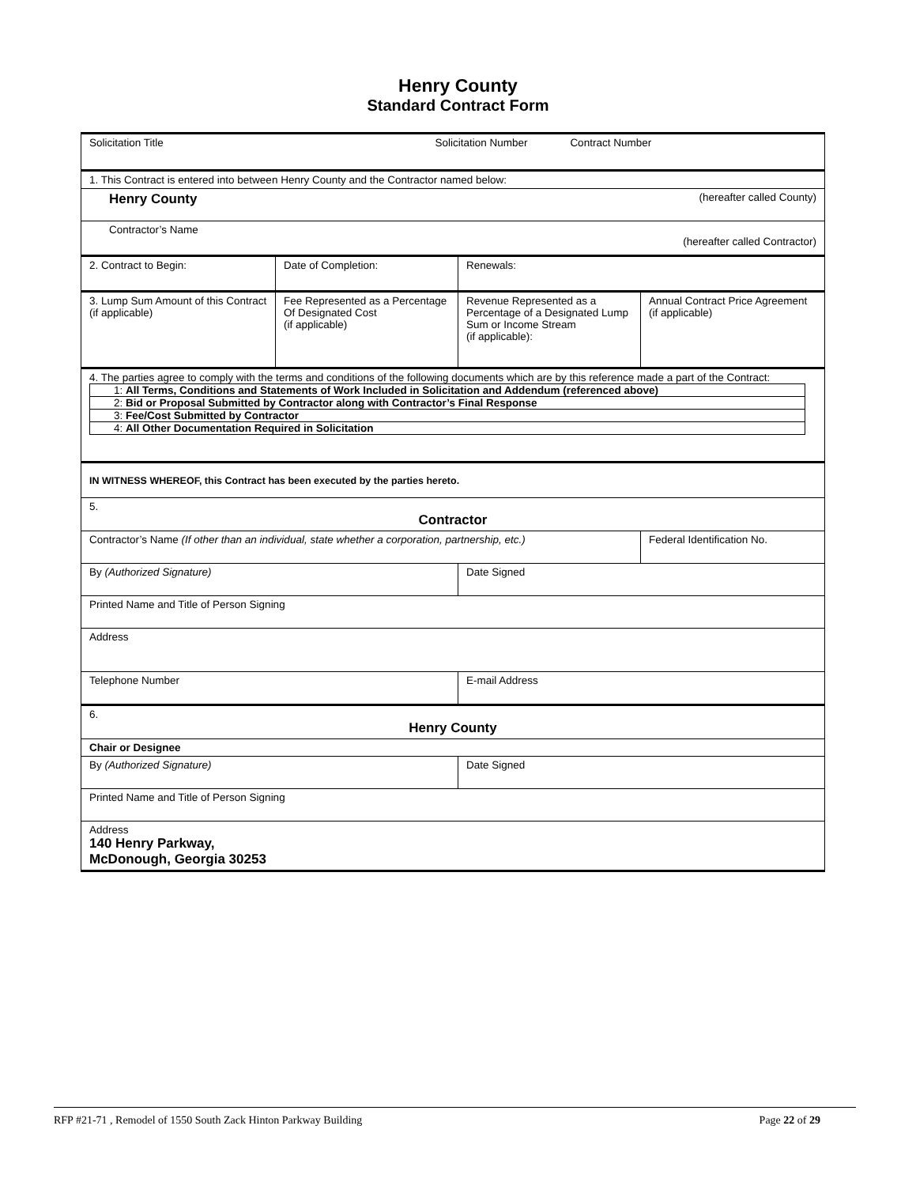Henry County
Standard Contract Form
| Solicitation Title Solicitation Number Contract Number | | | |
| 1. This Contract is entered into between Henry County and the Contractor named below: | | | |
| Henry County (hereafter called County) | | | |
| Contractor’s Name (hereafter called Contractor) | | | |
| 2. Contract to Begin: | Date of Completion: | Renewals: | |
| 3. Lump Sum Amount of this Contract (if applicable) | Fee Represented as a Percentage Of Designated Cost (if applicable) | Revenue Represented as a Percentage of a Designated Lump Sum or Income Stream (if applicable): | Annual Contract Price Agreement (if applicable) |
| 4. The parties agree to comply with the terms and conditions of the following documents which are by this reference made a part of the Contract: / 1: All Terms, Conditions and Statements of Work Included in Solicitation and Addendum (referenced above) / / 2: Bid or Proposal Submitted by Contractor along with Contractor’s Final Response / / 3: Fee/Cost Submitted by Contractor / / 4: All Other Documentation Required in Solicitation / | | | |
| IN WITNESS WHEREOF, this Contract has been executed by the parties hereto. | | | |
| 5. Contractor | | | |
| Contractor’s Name (If other than an individual, state whether a corporation, partnership, etc.) | | | Federal Identification No. |
| By (Authorized Signature) | | Date Signed | |
| Printed Name and Title of Person Signing | | | |
| Address | | | |
| Telephone Number | | E-mail Address | |
| 6. Henry County | | | |
| Chair or Designee | | | |
| By (Authorized Signature) | | Date Signed | |
| Printed Name and Title of Person Signing | | | |
| Address 140 Henry Parkway, McDonough, Georgia 30253 | | | |
RFP #21-71 , Remodel of 1550 South Zack Hinton Parkway Building Page 22 of 29